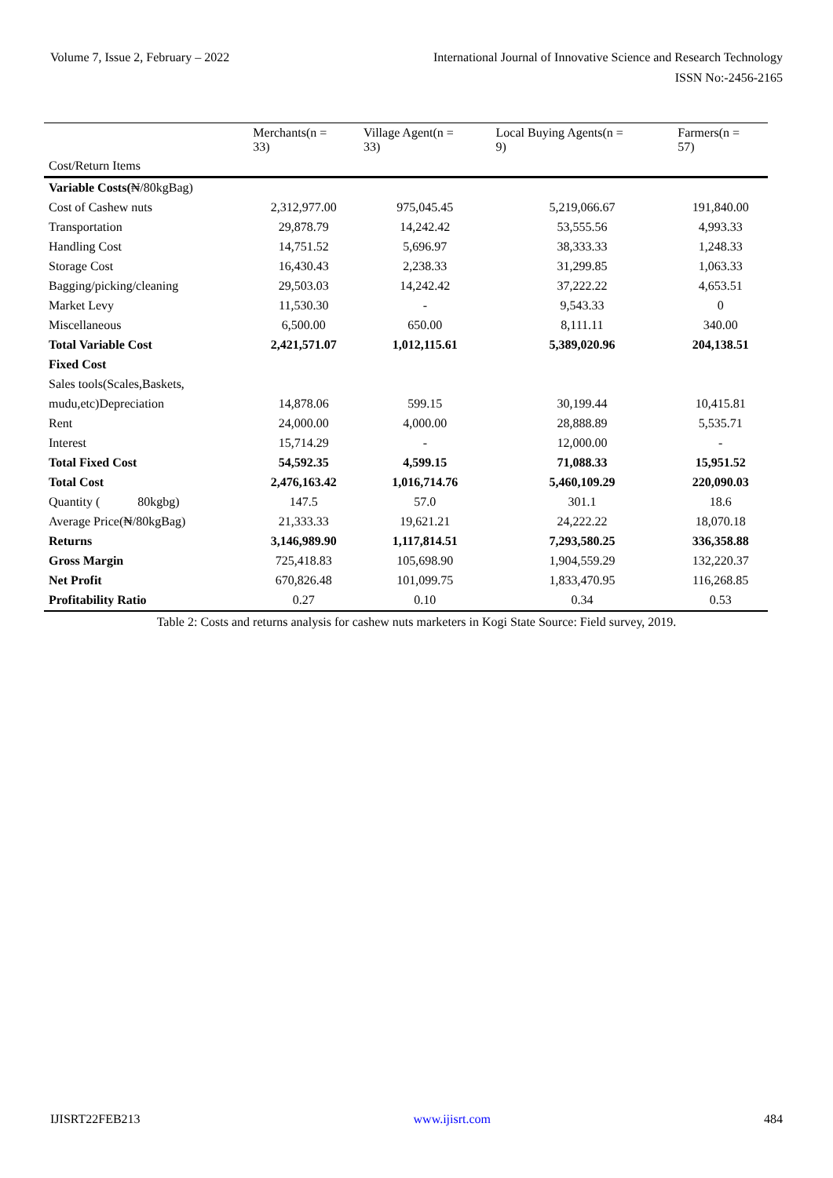Volume 7, Issue 2, February – 2022 International Journal of Innovative Science and Research Technology
ISSN No:-2456-2165
| | Merchants(n = 33) | Village Agent(n = 33) | Local Buying Agents(n = 9) | Farmers(n = 57) |
| --- | --- | --- | --- | --- |
| Cost/Return Items | | | | |
| Variable Costs( ₦/80kgBag) | | | | |
| Cost of Cashew nuts | 2,312,977.00 | 975,045.45 | 5,219,066.67 | 191,840.00 |
| Transportation | 29,878.79 | 14,242.42 | 53,555.56 | 4,993.33 |
| Handling Cost | 14,751.52 | 5,696.97 | 38,333.33 | 1,248.33 |
| Storage Cost | 16,430.43 | 2,238.33 | 31,299.85 | 1,063.33 |
| Bagging/picking/cleaning | 29,503.03 | 14,242.42 | 37,222.22 | 4,653.51 |
| Market Levy | 11,530.30 | - | 9,543.33 | 0 |
| Miscellaneous | 6,500.00 | 650.00 | 8,111.11 | 340.00 |
| Total Variable Cost | 2,421,571.07 | 1,012,115.61 | 5,389,020.96 | 204,138.51 |
| Fixed Cost | | | | |
| Sales tools(Scales,Baskets, | | | | |
| mudu,etc)Depreciation | 14,878.06 | 599.15 | 30,199.44 | 10,415.81 |
| Rent | 24,000.00 | 4,000.00 | 28,888.89 | 5,535.71 |
| Interest | 15,714.29 | - | 12,000.00 | - |
| Total Fixed Cost | 54,592.35 | 4,599.15 | 71,088.33 | 15,951.52 |
| Total Cost | 2,476,163.42 | 1,016,714.76 | 5,460,109.29 | 220,090.03 |
| Quantity ( 80kgbg) | 147.5 | 57.0 | 301.1 | 18.6 |
| Average Price(₦/80kgBag) | 21,333.33 | 19,621.21 | 24,222.22 | 18,070.18 |
| Returns | 3,146,989.90 | 1,117,814.51 | 7,293,580.25 | 336,358.88 |
| Gross Margin | 725,418.83 | 105,698.90 | 1,904,559.29 | 132,220.37 |
| Net Profit | 670,826.48 | 101,099.75 | 1,833,470.95 | 116,268.85 |
| Profitability Ratio | 0.27 | 0.10 | 0.34 | 0.53 |
Table 2: Costs and returns analysis for cashew nuts marketers in Kogi State Source: Field survey, 2019.
IJISRT22FEB213 www.ijisrt.com 484